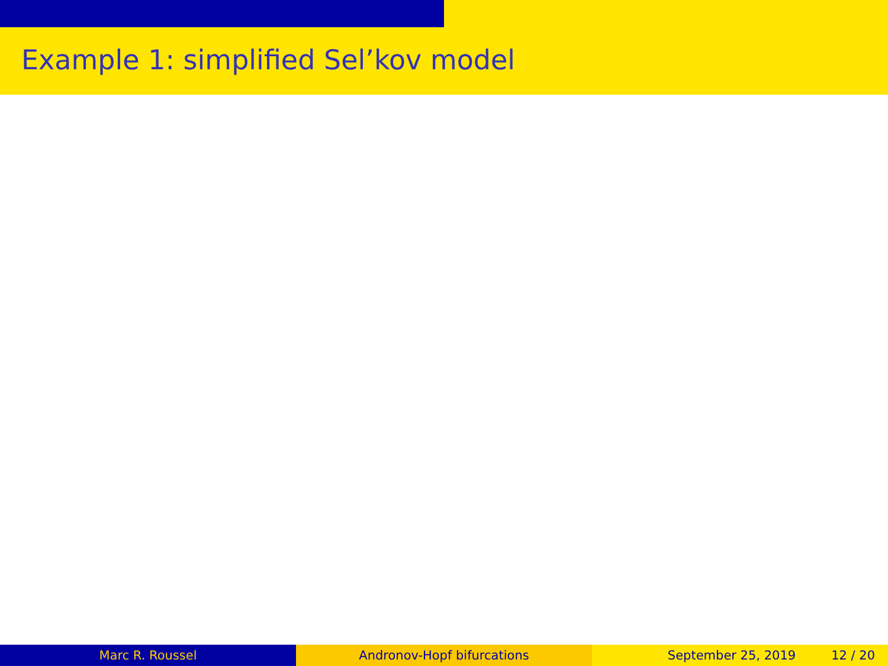Example 1: simplified Sel’kov model
Marc R. Roussel Andronov-Hopf bifurcations September 25, 2019 12 / 20